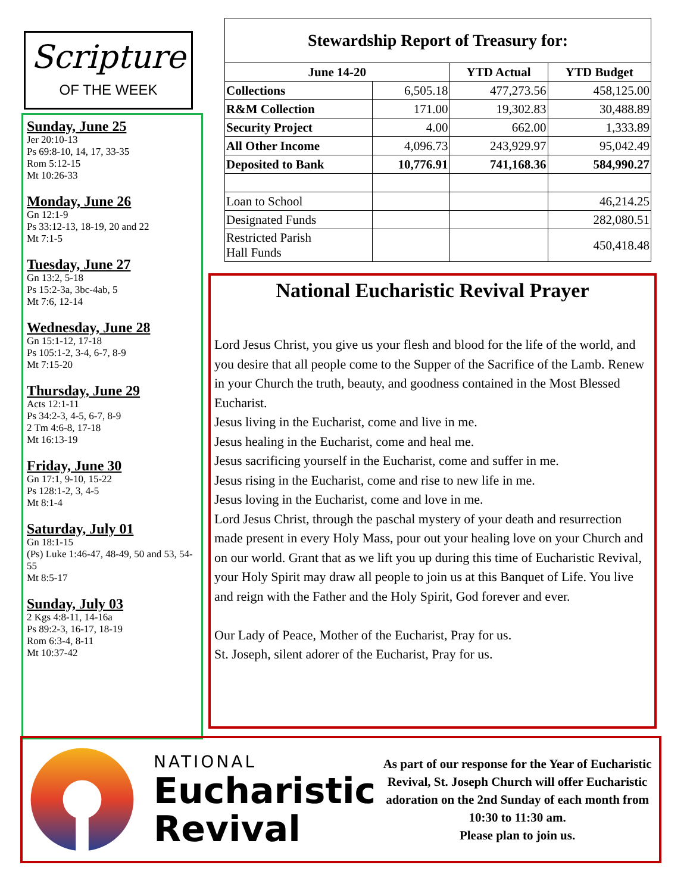Scripture
OF THE WEEK
Sunday, June 25
Jer 20:10-13
Ps 69:8-10, 14, 17, 33-35
Rom 5:12-15
Mt 10:26-33
Monday, June 26
Gn 12:1-9
Ps 33:12-13, 18-19, 20 and 22
Mt 7:1-5
Tuesday, June 27
Gn 13:2, 5-18
Ps 15:2-3a, 3bc-4ab, 5
Mt 7:6, 12-14
Wednesday, June 28
Gn 15:1-12, 17-18
Ps 105:1-2, 3-4, 6-7, 8-9
Mt 7:15-20
Thursday, June 29
Acts 12:1-11
Ps 34:2-3, 4-5, 6-7, 8-9
2 Tm 4:6-8, 17-18
Mt 16:13-19
Friday, June 30
Gn 17:1, 9-10, 15-22
Ps 128:1-2, 3, 4-5
Mt 8:1-4
Saturday, July 01
Gn 18:1-15
(Ps) Luke 1:46-47, 48-49, 50 and 53, 54-55
Mt 8:5-17
Sunday, July 03
2 Kgs 4:8-11, 14-16a
Ps 89:2-3, 16-17, 18-19
Rom 6:3-4, 8-11
Mt 10:37-42
| Stewardship Report of Treasury for: | | | |
| --- | --- | --- | --- |
| June 14-20 | | YTD Actual | YTD Budget |
| Collections | 6,505.18 | 477,273.56 | 458,125.00 |
| R&M Collection | 171.00 | 19,302.83 | 30,488.89 |
| Security Project | 4.00 | 662.00 | 1,333.89 |
| All Other Income | 4,096.73 | 243,929.97 | 95,042.49 |
| Deposited to Bank | 10,776.91 | 741,168.36 | 584,990.27 |
| Loan to School | | | 46,214.25 |
| Designated Funds | | | 282,080.51 |
| Restricted Parish Hall Funds | | | 450,418.48 |
National Eucharistic Revival Prayer
Lord Jesus Christ, you give us your flesh and blood for the life of the world, and you desire that all people come to the Supper of the Sacrifice of the Lamb. Renew in your Church the truth, beauty, and goodness contained in the Most Blessed Eucharist.
Jesus living in the Eucharist, come and live in me.
Jesus healing in the Eucharist, come and heal me.
Jesus sacrificing yourself in the Eucharist, come and suffer in me.
Jesus rising in the Eucharist, come and rise to new life in me.
Jesus loving in the Eucharist, come and love in me.
Lord Jesus Christ, through the paschal mystery of your death and resurrection made present in every Holy Mass, pour out your healing love on your Church and on our world. Grant that as we lift you up during this time of Eucharistic Revival, your Holy Spirit may draw all people to join us at this Banquet of Life. You live and reign with the Father and the Holy Spirit, God forever and ever.
Our Lady of Peace, Mother of the Eucharist, Pray for us.
St. Joseph, silent adorer of the Eucharist, Pray for us.
NATIONAL
Eucharistic
Revival
As part of our response for the Year of Eucharistic Revival, St. Joseph Church will offer Eucharistic adoration on the 2nd Sunday of each month from 10:30 to 11:30 am.
Please plan to join us.